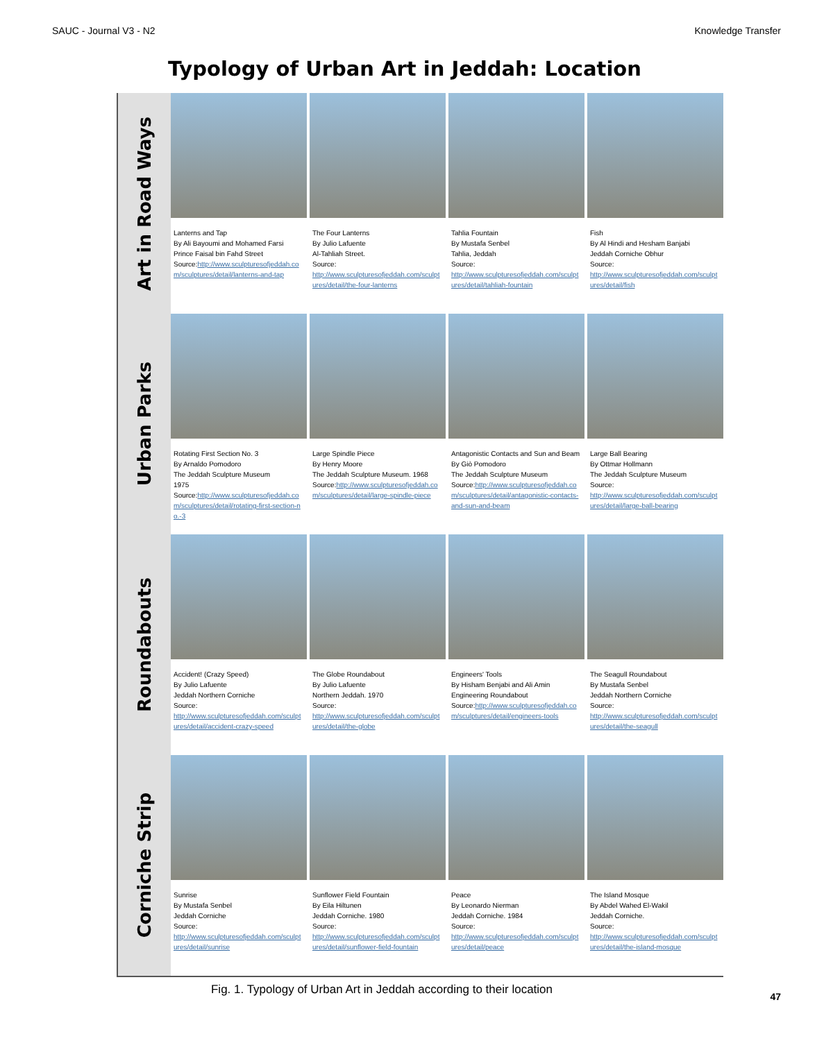SAUC - Journal V3 - N2 Knowledge Transfer
Typology of Urban Art in Jeddah: Location
Art in Road Ways
Lanterns and Tap
By Ali Bayoumi and Mohamed Farsi
Prince Faisal bin Fahd Street
Source:http://www.sculpturesofjeddah.com/sculptures/detail/lanterns-and-tap
The Four Lanterns
By Julio Lafuente
Al-Tahliah Street.
Source:
http://www.sculpturesofjeddah.com/sculptures/detail/the-four-lanterns
Tahlia Fountain
By Mustafa Senbel
Tahlia, Jeddah
Source:
http://www.sculpturesofjeddah.com/sculptures/detail/tahliah-fountain
Fish
By Al Hindi and Hesham Banjabi
Jeddah Corniche Obhur
Source:
http://www.sculpturesofjeddah.com/sculptures/detail/fish
Urban Parks
Rotating First Section No. 3
By Arnaldo Pomodoro
The Jeddah Sculpture Museum
1975
Source:http://www.sculpturesofjeddah.com/sculptures/detail/rotating-first-section-no.-3
Large Spindle Piece
By Henry Moore
The Jeddah Sculpture Museum. 1968
Source:http://www.sculpturesofjeddah.com/sculptures/detail/large-spindle-piece
Antagonistic Contacts and Sun and Beam
By Giò Pomodoro
The Jeddah Sculpture Museum
Source:http://www.sculpturesofjeddah.com/sculptures/detail/antagonistic-contacts-and-sun-and-beam
Large Ball Bearing
By Ottmar Hollmann
The Jeddah Sculpture Museum
Source:
http://www.sculpturesofjeddah.com/sculptures/detail/large-ball-bearing
Roundabouts
Accident! (Crazy Speed)
By Julio Lafuente
Jeddah Northern Corniche
Source:
http://www.sculpturesofjeddah.com/sculptures/detail/accident-crazy-speed
The Globe Roundabout
By Julio Lafuente
Northern Jeddah. 1970
Source:
http://www.sculpturesofjeddah.com/sculptures/detail/the-globe
Engineers' Tools
By Hisham Benjabi and Ali Amin
Engineering Roundabout
Source:http://www.sculpturesofjeddah.com/sculptures/detail/engineers-tools
The Seagull Roundabout
By Mustafa Senbel
Jeddah Northern Corniche
Source:
http://www.sculpturesofjeddah.com/sculptures/detail/the-seagull
Corniche Strip
Sunrise
By Mustafa Senbel
Jeddah Corniche
Source:
http://www.sculpturesofjeddah.com/sculptures/detail/sunrise
Sunflower Field Fountain
By Eila Hiltunen
Jeddah Corniche. 1980
Source:
http://www.sculpturesofjeddah.com/sculptures/detail/sunflower-field-fountain
Peace
By Leonardo Nierman
Jeddah Corniche. 1984
Source:
http://www.sculpturesofjeddah.com/sculptures/detail/peace
The Island Mosque
By Abdel Wahed El-Wakil
Jeddah Corniche.
Source:
http://www.sculpturesofjeddah.com/sculptures/detail/the-island-mosque
Fig. 1. Typology of Urban Art in Jeddah according to their location
47